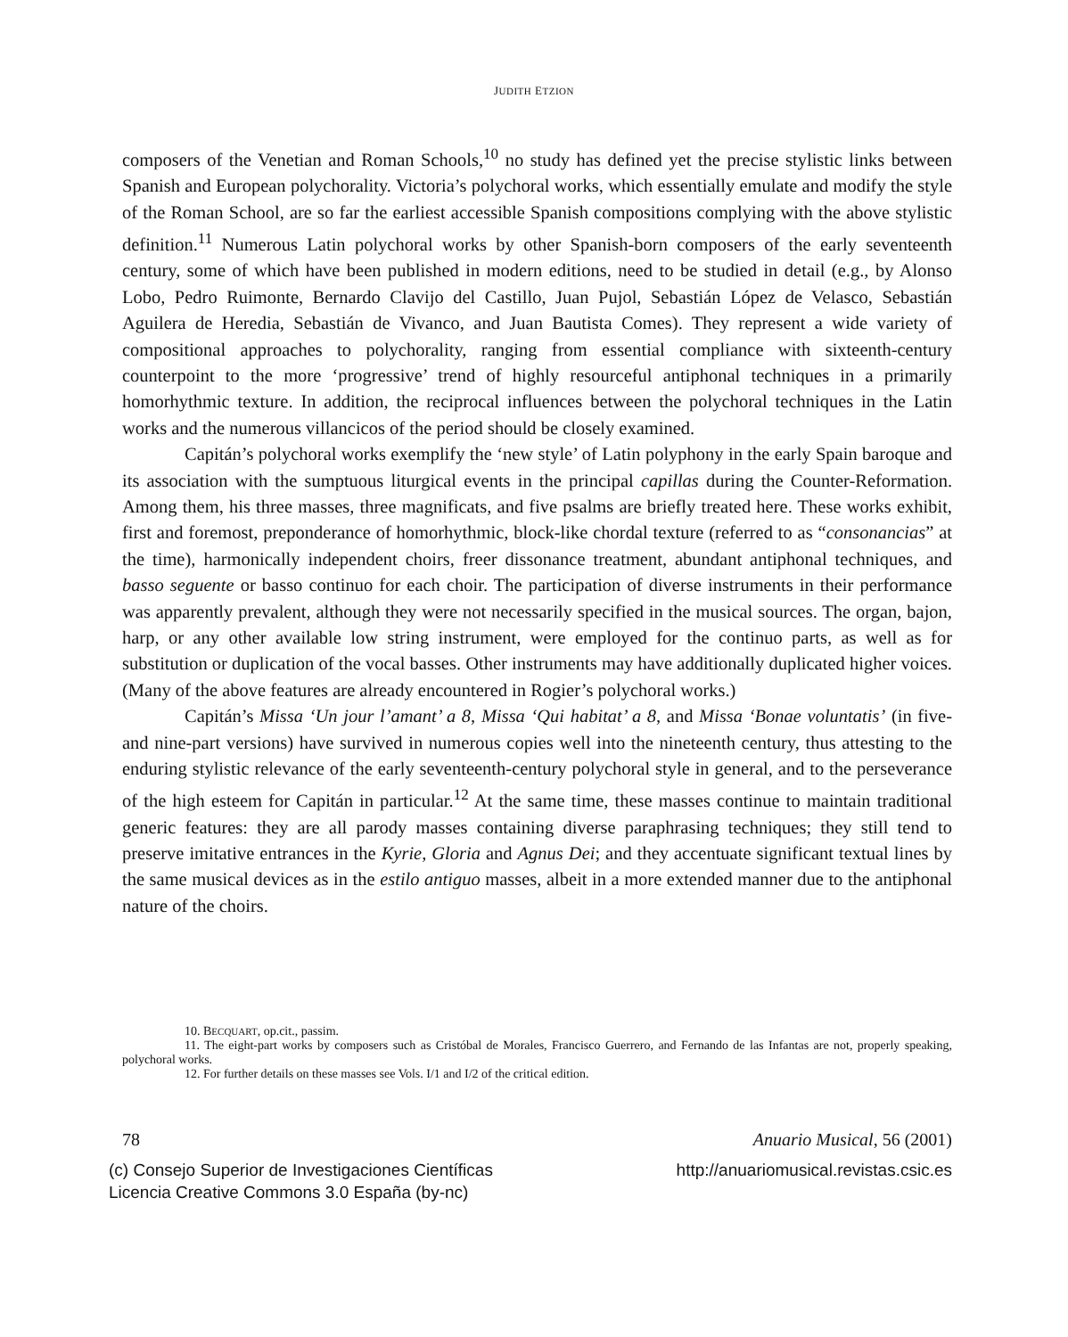JUDITH ETZION
composers of the Venetian and Roman Schools,<sup>10</sup> no study has defined yet the precise stylistic links between Spanish and European polychorality. Victoria’s polychoral works, which essentially emulate and modify the style of the Roman School, are so far the earliest accessible Spanish compositions complying with the above stylistic definition.<sup>11</sup> Numerous Latin polychoral works by other Spanish-born composers of the early seventeenth century, some of which have been published in modern editions, need to be studied in detail (e.g., by Alonso Lobo, Pedro Ruimonte, Bernardo Clavijo del Castillo, Juan Pujol, Sebastián López de Velasco, Sebastián Aguilera de Heredia, Sebastián de Vivanco, and Juan Bautista Comes). They represent a wide variety of compositional approaches to polychorality, ranging from essential compliance with sixteenth-century counterpoint to the more ‘progressive’ trend of highly resourceful antiphonal techniques in a primarily homorhythmic texture. In addition, the reciprocal influences between the polychoral techniques in the Latin works and the numerous villancicos of the period should be closely examined.
Capitán’s polychoral works exemplify the ‘new style’ of Latin polyphony in the early Spain baroque and its association with the sumptuous liturgical events in the principal capillas during the Counter-Reformation. Among them, his three masses, three magnificats, and five psalms are briefly treated here. These works exhibit, first and foremost, preponderance of homorhythmic, block-like chordal texture (referred to as “consonancias” at the time), harmonically independent choirs, freer dissonance treatment, abundant antiphonal techniques, and basso seguente or basso continuo for each choir. The participation of diverse instruments in their performance was apparently prevalent, although they were not necessarily specified in the musical sources. The organ, bajon, harp, or any other available low string instrument, were employed for the continuo parts, as well as for substitution or duplication of the vocal basses. Other instruments may have additionally duplicated higher voices. (Many of the above features are already encountered in Rogier’s polychoral works.)
Capitán’s Missa ‘Un jour l’amant’ a 8, Missa ‘Qui habitat’ a 8, and Missa ‘Bonae voluntatis’ (in five- and nine-part versions) have survived in numerous copies well into the nineteenth century, thus attesting to the enduring stylistic relevance of the early seventeenth-century polychoral style in general, and to the perseverance of the high esteem for Capitán in particular.<sup>12</sup> At the same time, these masses continue to maintain traditional generic features: they are all parody masses containing diverse paraphrasing techniques; they still tend to preserve imitative entrances in the Kyrie, Gloria and Agnus Dei; and they accentuate significant textual lines by the same musical devices as in the estilo antiguo masses, albeit in a more extended manner due to the antiphonal nature of the choirs.
10. BECQUART, op.cit., passim.
11. The eight-part works by composers such as Cristóbal de Morales, Francisco Guerrero, and Fernando de las Infantas are not, properly speaking, polychoral works.
12. For further details on these masses see Vols. I/1 and I/2 of the critical edition.
78 Anuario Musical, 56 (2001)
(c) Consejo Superior de Investigaciones Científicas
Licencia Creative Commons 3.0 España (by-nc) http://anuariomusical.revistas.csic.es